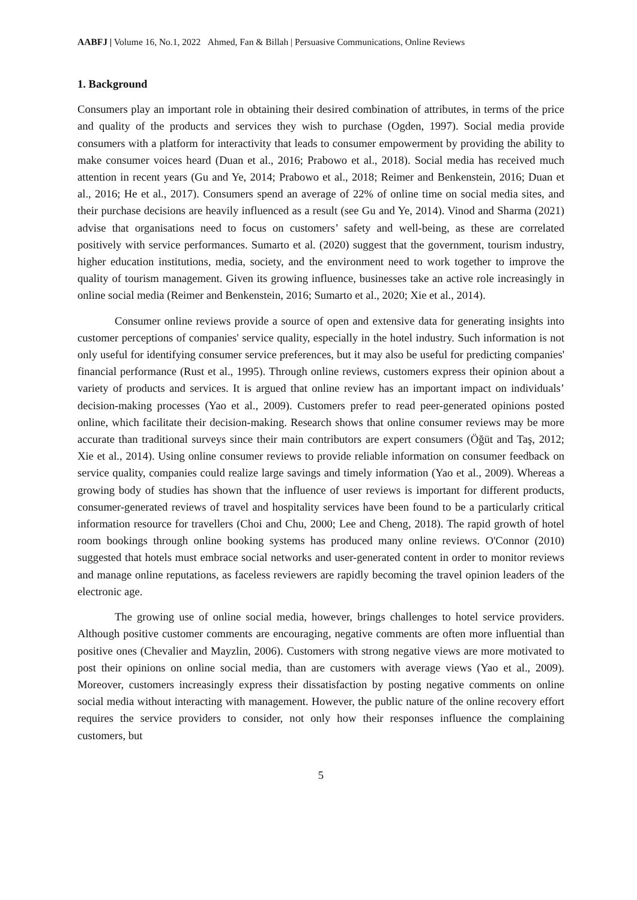AABFJ | Volume 16, No.1, 2022 Ahmed, Fan & Billah | Persuasive Communications, Online Reviews
1. Background
Consumers play an important role in obtaining their desired combination of attributes, in terms of the price and quality of the products and services they wish to purchase (Ogden, 1997). Social media provide consumers with a platform for interactivity that leads to consumer empowerment by providing the ability to make consumer voices heard (Duan et al., 2016; Prabowo et al., 2018). Social media has received much attention in recent years (Gu and Ye, 2014; Prabowo et al., 2018; Reimer and Benkenstein, 2016; Duan et al., 2016; He et al., 2017). Consumers spend an average of 22% of online time on social media sites, and their purchase decisions are heavily influenced as a result (see Gu and Ye, 2014). Vinod and Sharma (2021) advise that organisations need to focus on customers’ safety and well-being, as these are correlated positively with service performances. Sumarto et al. (2020) suggest that the government, tourism industry, higher education institutions, media, society, and the environment need to work together to improve the quality of tourism management. Given its growing influence, businesses take an active role increasingly in online social media (Reimer and Benkenstein, 2016; Sumarto et al., 2020; Xie et al., 2014).
Consumer online reviews provide a source of open and extensive data for generating insights into customer perceptions of companies' service quality, especially in the hotel industry. Such information is not only useful for identifying consumer service preferences, but it may also be useful for predicting companies' financial performance (Rust et al., 1995). Through online reviews, customers express their opinion about a variety of products and services. It is argued that online review has an important impact on individuals’ decision-making processes (Yao et al., 2009). Customers prefer to read peer-generated opinions posted online, which facilitate their decision-making. Research shows that online consumer reviews may be more accurate than traditional surveys since their main contributors are expert consumers (Öğüt and Taş, 2012; Xie et al., 2014). Using online consumer reviews to provide reliable information on consumer feedback on service quality, companies could realize large savings and timely information (Yao et al., 2009). Whereas a growing body of studies has shown that the influence of user reviews is important for different products, consumer-generated reviews of travel and hospitality services have been found to be a particularly critical information resource for travellers (Choi and Chu, 2000; Lee and Cheng, 2018). The rapid growth of hotel room bookings through online booking systems has produced many online reviews. O'Connor (2010) suggested that hotels must embrace social networks and user-generated content in order to monitor reviews and manage online reputations, as faceless reviewers are rapidly becoming the travel opinion leaders of the electronic age.
The growing use of online social media, however, brings challenges to hotel service providers. Although positive customer comments are encouraging, negative comments are often more influential than positive ones (Chevalier and Mayzlin, 2006). Customers with strong negative views are more motivated to post their opinions on online social media, than are customers with average views (Yao et al., 2009). Moreover, customers increasingly express their dissatisfaction by posting negative comments on online social media without interacting with management. However, the public nature of the online recovery effort requires the service providers to consider, not only how their responses influence the complaining customers, but
5